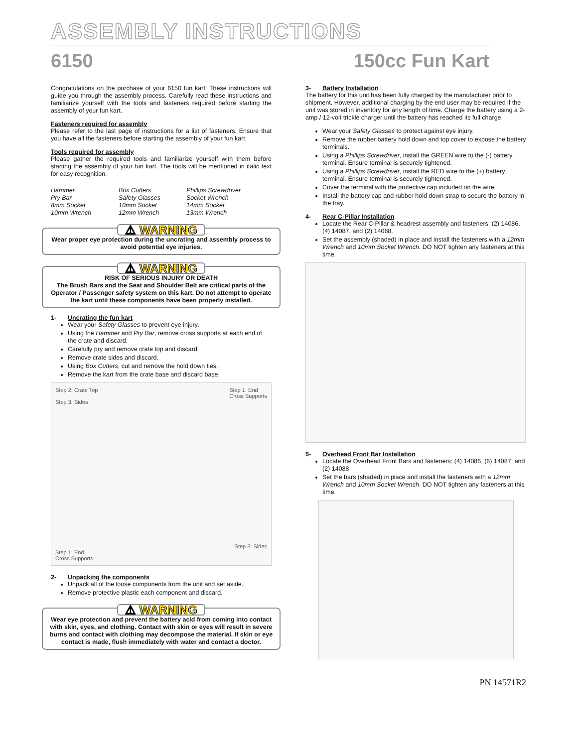ASSEMBLY INSTRUCTIONS
6150 150cc Fun Kart
Congratulations on the purchase of your 6150 fun kart! These instructions will guide you through the assembly process. Carefully read these instructions and familiarize yourself with the tools and fasteners required before starting the assembly of your fun kart.
Fasteners required for assembly
Please refer to the last page of instructions for a list of fasteners. Ensure that you have all the fasteners before starting the assembly of your fun kart.
Tools required for assembly
Please gather the required tools and familiarize yourself with them before starting the assembly of your fun kart. The tools will be mentioned in italic text for easy recognition.
Hammer Box Cutters Phillips Screwdriver Pry Bar Safety Glasses Socket Wrench 8mm Socket 10mm Socket 14mm Socket 10mm Wrench 12mm Wrench 13mm Wrench
⚠ WARNING
Wear proper eye protection during the uncrating and assembly process to avoid potential eye injuries.
⚠ WARNING
RISK OF SERIOUS INJURY OR DEATH
The Brush Bars and the Seat and Shoulder Belt are critical parts of the Operator / Passenger safety system on this kart. Do not attempt to operate the kart until these components have been properly installed.
1- Uncrating the fun kart
Wear your Safety Glasses to prevent eye injury.
Using the Hammer and Pry Bar, remove cross supports at each end of the crate and discard.
Carefully pry and remove crate top and discard.
Remove crate sides and discard.
Using Box Cutters, cut and remove the hold down ties.
Remove the kart from the crate base and discard base.
Step 2: Crate Top Step 1: End
Cross Supports
Step 3: Sides
Step 3: Sides
Step 1: End
Cross Supports
2- Unpacking the components
Unpack all of the loose components from the unit and set aside.
Remove protective plastic each component and discard.
⚠ WARNING
Wear eye protection and prevent the battery acid from coming into contact with skin, eyes, and clothing. Contact with skin or eyes will result in severe burns and contact with clothing may decompose the material. If skin or eye contact is made, flush immediately with water and contact a doctor.
3- Battery Installation
The battery for this unit has been fully charged by the manufacturer prior to shipment. However, additional charging by the end user may be required if the unit was stored in inventory for any length of time. Charge the battery using a 2-amp / 12-volt trickle charger until the battery has reached its full charge.
Wear your Safety Glasses to protect against eye injury.
Remove the rubber battery hold down and top cover to expose the battery terminals.
Using a Phillips Screwdriver, install the GREEN wire to the (-) battery terminal. Ensure terminal is securely tightened.
Using a Phillips Screwdriver, install the RED wire to the (+) battery terminal. Ensure terminal is securely tightened.
Cover the terminal with the protective cap included on the wire.
Install the battery cap and rubber hold down strap to secure the battery in the tray.
4- Rear C-Pillar Installation
Locate the Rear C-Pillar & headrest assembly and fasteners: (2) 14086, (4) 14087, and (2) 14088.
Set the assembly (shaded) in place and install the fasteners with a 12mm Wrench and 10mm Socket Wrench. DO NOT tighten any fasteners at this time.
5- Overhead Front Bar Installation
Locate the Overhead Front Bars and fasteners: (4) 14086, (6) 14087, and (2) 14088
Set the bars (shaded) in place and install the fasteners with a 12mm Wrench and 10mm Socket Wrench. DO NOT tighten any fasteners at this time.
PN 14571R2